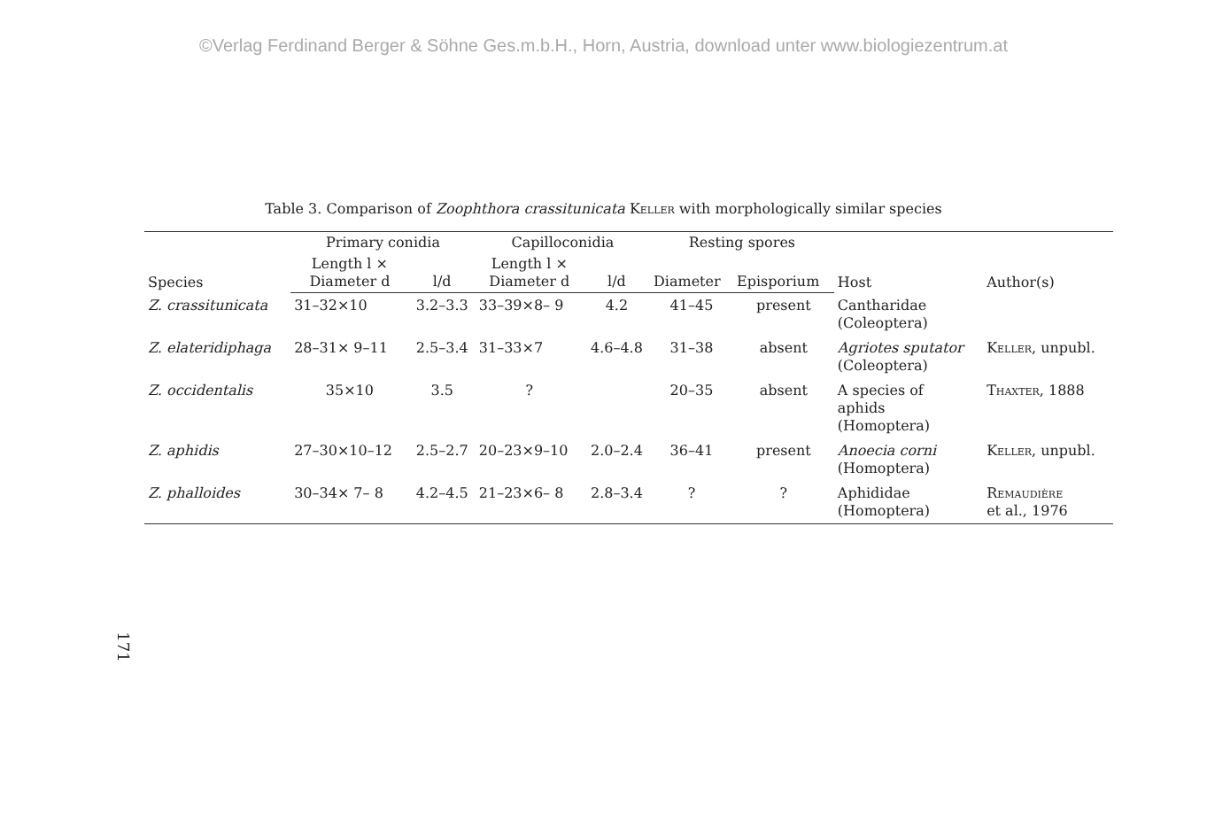©Verlag Ferdinand Berger & Söhne Ges.m.b.H., Horn, Austria, download unter www.biologiezentrum.at
Table 3. Comparison of Zoophthora crassitunicata Keller with morphologically similar species
| Species | Primary conidia | | Capilloconidia | | Resting spores | | Host | Author(s) |
| --- | --- | --- | --- | --- | --- | --- | --- | --- |
| | Length l × Diameter d | l/d | Length l × Diameter d | l/d | Diameter | Episporium | | |
| Z. crassitunicata | 31–32×10 | 3.2–3.3 | 33–39×8– 9 | 4.2 | 41–45 | present | Cantharidae (Coleoptera) | |
| Z. elateridiphaga | 28–31× 9–11 | 2.5–3.4 | 31–33×7 | 4.6–4.8 | 31–38 | absent | Agriotes sputator (Coleoptera) | Keller , unpubl. |
| Z. occidentalis | 35×10 | 3.5 | ? | | 20–35 | absent | A species of aphids (Homoptera) | Thaxter , 1888 |
| Z. aphidis | 27–30×10–12 | 2.5–2.7 | 20–23×9–10 | 2.0–2.4 | 36–41 | present | Anoecia corni (Homoptera) | Keller , unpubl. |
| Z. phalloides | 30–34× 7– 8 | 4.2–4.5 | 21–23×6– 8 | 2.8–3.4 | ? | ? | Aphididae (Homoptera) | Remaudière et al., 1976 |
171